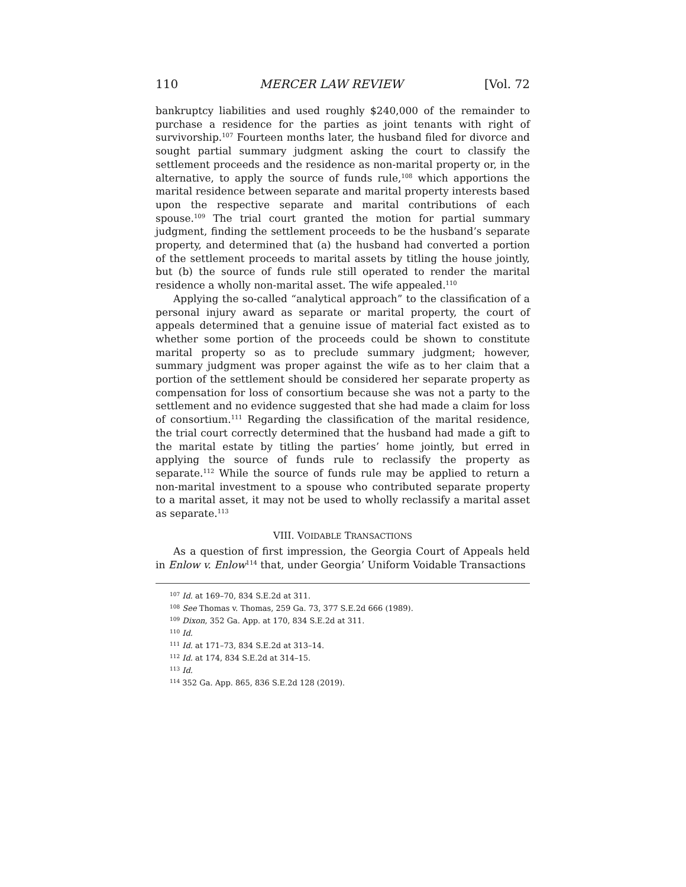110 MERCER LAW REVIEW [Vol. 72
bankruptcy liabilities and used roughly $240,000 of the remainder to purchase a residence for the parties as joint tenants with right of survivorship.<sup>107</sup> Fourteen months later, the husband filed for divorce and sought partial summary judgment asking the court to classify the settlement proceeds and the residence as non-marital property or, in the alternative, to apply the source of funds rule,<sup>108</sup> which apportions the marital residence between separate and marital property interests based upon the respective separate and marital contributions of each spouse.<sup>109</sup> The trial court granted the motion for partial summary judgment, finding the settlement proceeds to be the husband’s separate property, and determined that (a) the husband had converted a portion of the settlement proceeds to marital assets by titling the house jointly, but (b) the source of funds rule still operated to render the marital residence a wholly non-marital asset. The wife appealed.<sup>110</sup>
Applying the so-called “analytical approach” to the classification of a personal injury award as separate or marital property, the court of appeals determined that a genuine issue of material fact existed as to whether some portion of the proceeds could be shown to constitute marital property so as to preclude summary judgment; however, summary judgment was proper against the wife as to her claim that a portion of the settlement should be considered her separate property as compensation for loss of consortium because she was not a party to the settlement and no evidence suggested that she had made a claim for loss of consortium.<sup>111</sup> Regarding the classification of the marital residence, the trial court correctly determined that the husband had made a gift to the marital estate by titling the parties’ home jointly, but erred in applying the source of funds rule to reclassify the property as separate.<sup>112</sup> While the source of funds rule may be applied to return a non-marital investment to a spouse who contributed separate property to a marital asset, it may not be used to wholly reclassify a marital asset as separate.<sup>113</sup>
VIII. VOIDABLE TRANSACTIONS
As a question of first impression, the Georgia Court of Appeals held in Enlow v. Enlow<sup>114</sup> that, under Georgia’ Uniform Voidable Transactions
<sup>107</sup> Id. at 169–70, 834 S.E.2d at 311.
<sup>108</sup> See Thomas v. Thomas, 259 Ga. 73, 377 S.E.2d 666 (1989).
<sup>109</sup> Dixon, 352 Ga. App. at 170, 834 S.E.2d at 311.
<sup>110</sup> Id.
<sup>111</sup> Id. at 171–73, 834 S.E.2d at 313–14.
<sup>112</sup> Id. at 174, 834 S.E.2d at 314–15.
<sup>113</sup> Id.
<sup>114</sup> 352 Ga. App. 865, 836 S.E.2d 128 (2019).